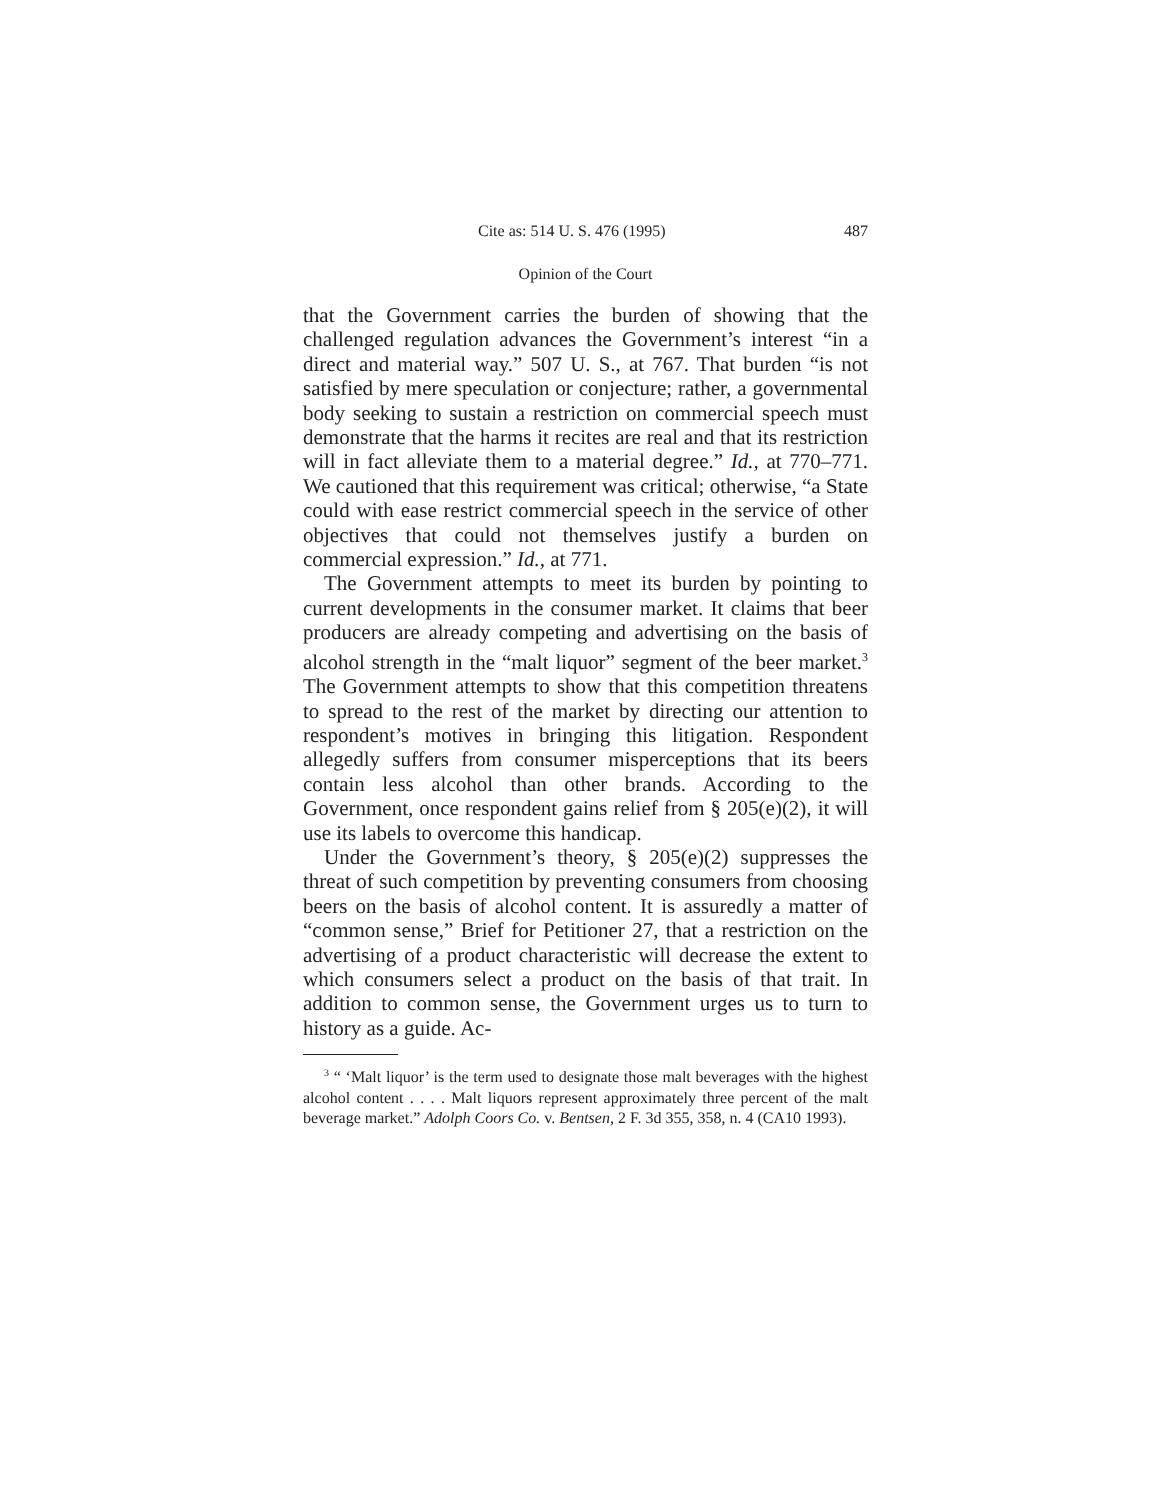Cite as: 514 U. S. 476 (1995) 487
Opinion of the Court
that the Government carries the burden of showing that the challenged regulation advances the Government’s interest “in a direct and material way.” 507 U. S., at 767. That burden “is not satisfied by mere speculation or conjecture; rather, a governmental body seeking to sustain a restriction on commercial speech must demonstrate that the harms it recites are real and that its restriction will in fact alleviate them to a material degree.” Id., at 770–771. We cautioned that this requirement was critical; otherwise, “a State could with ease restrict commercial speech in the service of other objectives that could not themselves justify a burden on commercial expression.” Id., at 771.
The Government attempts to meet its burden by pointing to current developments in the consumer market. It claims that beer producers are already competing and advertising on the basis of alcohol strength in the “malt liquor” segment of the beer market.<sup>3</sup> The Government attempts to show that this competition threatens to spread to the rest of the market by directing our attention to respondent’s motives in bringing this litigation. Respondent allegedly suffers from consumer misperceptions that its beers contain less alcohol than other brands. According to the Government, once respondent gains relief from § 205(e)(2), it will use its labels to overcome this handicap.
Under the Government’s theory, § 205(e)(2) suppresses the threat of such competition by preventing consumers from choosing beers on the basis of alcohol content. It is assuredly a matter of “common sense,” Brief for Petitioner 27, that a restriction on the advertising of a product characteristic will decrease the extent to which consumers select a product on the basis of that trait. In addition to common sense, the Government urges us to turn to history as a guide. Ac-
<sup>3</sup> “ ‘Malt liquor’ is the term used to designate those malt beverages with the highest alcohol content . . . . Malt liquors represent approximately three percent of the malt beverage market.” Adolph Coors Co. v. Bentsen, 2 F. 3d 355, 358, n. 4 (CA10 1993).